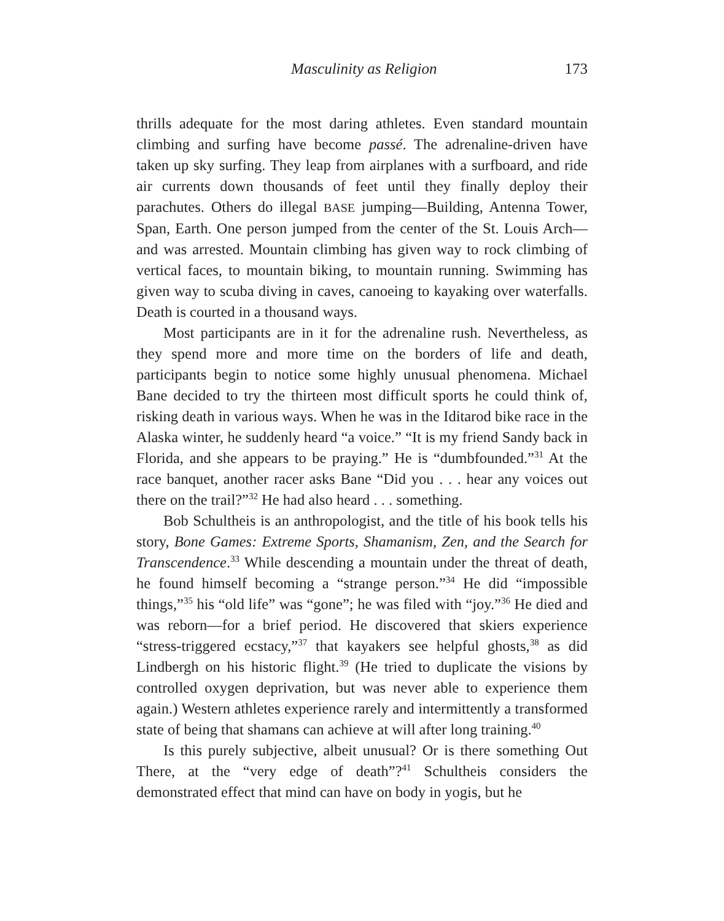Masculinity as Religion 173
thrills adequate for the most daring athletes. Even standard mountain climbing and surfing have become passé. The adrenaline-driven have taken up sky surfing. They leap from airplanes with a surfboard, and ride air currents down thousands of feet until they finally deploy their parachutes. Others do illegal BASE jumping—Building, Antenna Tower, Span, Earth. One person jumped from the center of the St. Louis Arch—and was arrested. Mountain climbing has given way to rock climbing of vertical faces, to mountain biking, to mountain running. Swimming has given way to scuba diving in caves, canoeing to kayaking over waterfalls. Death is courted in a thousand ways.
Most participants are in it for the adrenaline rush. Nevertheless, as they spend more and more time on the borders of life and death, participants begin to notice some highly unusual phenomena. Michael Bane decided to try the thirteen most difficult sports he could think of, risking death in various ways. When he was in the Iditarod bike race in the Alaska winter, he suddenly heard “a voice.” “It is my friend Sandy back in Florida, and she appears to be praying.” He is “dumbfounded.”<sup>31</sup> At the race banquet, another racer asks Bane “Did you . . . hear any voices out there on the trail?”<sup>32</sup> He had also heard . . . something.
Bob Schultheis is an anthropologist, and the title of his book tells his story, Bone Games: Extreme Sports, Shamanism, Zen, and the Search for Transcendence.<sup>33</sup> While descending a mountain under the threat of death, he found himself becoming a “strange person.”<sup>34</sup> He did “impossible things,”<sup>35</sup> his “old life” was “gone”; he was filed with “joy.”<sup>36</sup> He died and was reborn—for a brief period. He discovered that skiers experience “stress-triggered ecstacy,”<sup>37</sup> that kayakers see helpful ghosts,<sup>38</sup> as did Lindbergh on his historic flight.<sup>39</sup> (He tried to duplicate the visions by controlled oxygen deprivation, but was never able to experience them again.) Western athletes experience rarely and intermittently a transformed state of being that shamans can achieve at will after long training.<sup>40</sup>
Is this purely subjective, albeit unusual? Or is there something Out There, at the “very edge of death”?<sup>41</sup> Schultheis considers the demonstrated effect that mind can have on body in yogis, but he